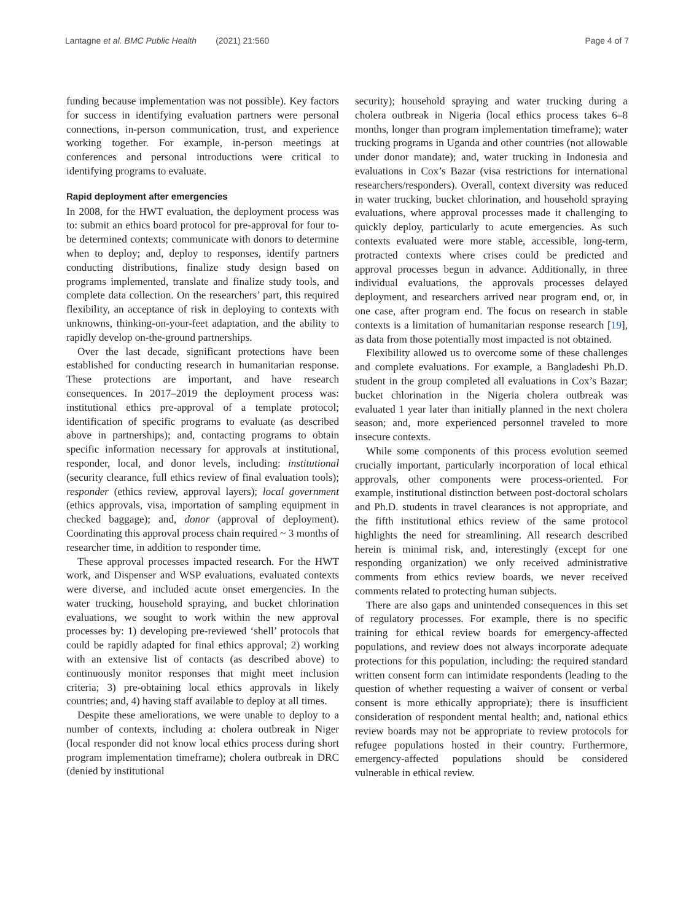Lantagne et al. BMC Public Health (2021) 21:560 Page 4 of 7
funding because implementation was not possible). Key factors for success in identifying evaluation partners were personal connections, in-person communication, trust, and experience working together. For example, in-person meetings at conferences and personal introductions were critical to identifying programs to evaluate.
Rapid deployment after emergencies
In 2008, for the HWT evaluation, the deployment process was to: submit an ethics board protocol for pre-approval for four to-be determined contexts; communicate with donors to determine when to deploy; and, deploy to responses, identify partners conducting distributions, finalize study design based on programs implemented, translate and finalize study tools, and complete data collection. On the researchers’ part, this required flexibility, an acceptance of risk in deploying to contexts with unknowns, thinking-on-your-feet adaptation, and the ability to rapidly develop on-the-ground partnerships.
Over the last decade, significant protections have been established for conducting research in humanitarian response. These protections are important, and have research consequences. In 2017–2019 the deployment process was: institutional ethics pre-approval of a template protocol; identification of specific programs to evaluate (as described above in partnerships); and, contacting programs to obtain specific information necessary for approvals at institutional, responder, local, and donor levels, including: institutional (security clearance, full ethics review of final evaluation tools); responder (ethics review, approval layers); local government (ethics approvals, visa, importation of sampling equipment in checked baggage); and, donor (approval of deployment). Coordinating this approval process chain required ~ 3 months of researcher time, in addition to responder time.
These approval processes impacted research. For the HWT work, and Dispenser and WSP evaluations, evaluated contexts were diverse, and included acute onset emergencies. In the water trucking, household spraying, and bucket chlorination evaluations, we sought to work within the new approval processes by: 1) developing pre-reviewed ‘shell’ protocols that could be rapidly adapted for final ethics approval; 2) working with an extensive list of contacts (as described above) to continuously monitor responses that might meet inclusion criteria; 3) pre-obtaining local ethics approvals in likely countries; and, 4) having staff available to deploy at all times.
Despite these ameliorations, we were unable to deploy to a number of contexts, including a: cholera outbreak in Niger (local responder did not know local ethics process during short program implementation timeframe); cholera outbreak in DRC (denied by institutional
security); household spraying and water trucking during a cholera outbreak in Nigeria (local ethics process takes 6–8 months, longer than program implementation timeframe); water trucking programs in Uganda and other countries (not allowable under donor mandate); and, water trucking in Indonesia and evaluations in Cox’s Bazar (visa restrictions for international researchers/responders). Overall, context diversity was reduced in water trucking, bucket chlorination, and household spraying evaluations, where approval processes made it challenging to quickly deploy, particularly to acute emergencies. As such contexts evaluated were more stable, accessible, long-term, protracted contexts where crises could be predicted and approval processes begun in advance. Additionally, in three individual evaluations, the approvals processes delayed deployment, and researchers arrived near program end, or, in one case, after program end. The focus on research in stable contexts is a limitation of humanitarian response research [19], as data from those potentially most impacted is not obtained.
Flexibility allowed us to overcome some of these challenges and complete evaluations. For example, a Bangladeshi Ph.D. student in the group completed all evaluations in Cox’s Bazar; bucket chlorination in the Nigeria cholera outbreak was evaluated 1 year later than initially planned in the next cholera season; and, more experienced personnel traveled to more insecure contexts.
While some components of this process evolution seemed crucially important, particularly incorporation of local ethical approvals, other components were process-oriented. For example, institutional distinction between post-doctoral scholars and Ph.D. students in travel clearances is not appropriate, and the fifth institutional ethics review of the same protocol highlights the need for streamlining. All research described herein is minimal risk, and, interestingly (except for one responding organization) we only received administrative comments from ethics review boards, we never received comments related to protecting human subjects.
There are also gaps and unintended consequences in this set of regulatory processes. For example, there is no specific training for ethical review boards for emergency-affected populations, and review does not always incorporate adequate protections for this population, including: the required standard written consent form can intimidate respondents (leading to the question of whether requesting a waiver of consent or verbal consent is more ethically appropriate); there is insufficient consideration of respondent mental health; and, national ethics review boards may not be appropriate to review protocols for refugee populations hosted in their country. Furthermore, emergency-affected populations should be considered vulnerable in ethical review.